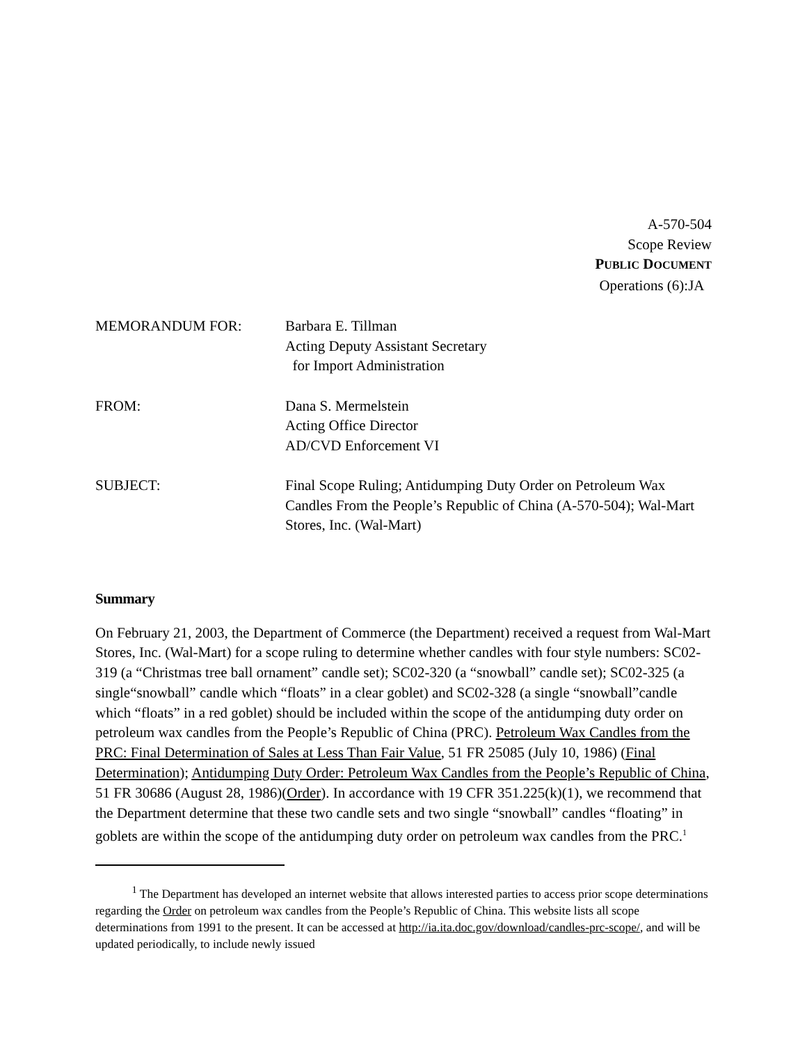A-570-504
Scope Review
PUBLIC DOCUMENT
Operations (6):JA
MEMORANDUM FOR:
Barbara E. Tillman
Acting Deputy Assistant Secretary
for Import Administration
FROM:
Dana S. Mermelstein
Acting Office Director
AD/CVD Enforcement VI
SUBJECT:
Final Scope Ruling; Antidumping Duty Order on Petroleum Wax Candles From the People’s Republic of China (A-570-504); Wal-Mart Stores, Inc. (Wal-Mart)
Summary
On February 21, 2003, the Department of Commerce (the Department) received a request from Wal-Mart Stores, Inc. (Wal-Mart) for a scope ruling to determine whether candles with four style numbers: SC02-319 (a “Christmas tree ball ornament” candle set); SC02-320 (a “snowball” candle set); SC02-325 (a single“snowball” candle which “floats” in a clear goblet) and SC02-328 (a single “snowball”candle which “floats” in a red goblet) should be included within the scope of the antidumping duty order on petroleum wax candles from the People’s Republic of China (PRC). Petroleum Wax Candles from the PRC: Final Determination of Sales at Less Than Fair Value, 51 FR 25085 (July 10, 1986) (Final Determination); Antidumping Duty Order: Petroleum Wax Candles from the People’s Republic of China, 51 FR 30686 (August 28, 1986)(Order). In accordance with 19 CFR 351.225(k)(1), we recommend that the Department determine that these two candle sets and two single “snowball” candles “floating” in goblets are within the scope of the antidumping duty order on petroleum wax candles from the PRC.<sup>1</sup>
<sup>1</sup> The Department has developed an internet website that allows interested parties to access prior scope determinations regarding the Order on petroleum wax candles from the People’s Republic of China. This website lists all scope determinations from 1991 to the present. It can be accessed at http://ia.ita.doc.gov/download/candles-prc-scope/, and will be updated periodically, to include newly issued